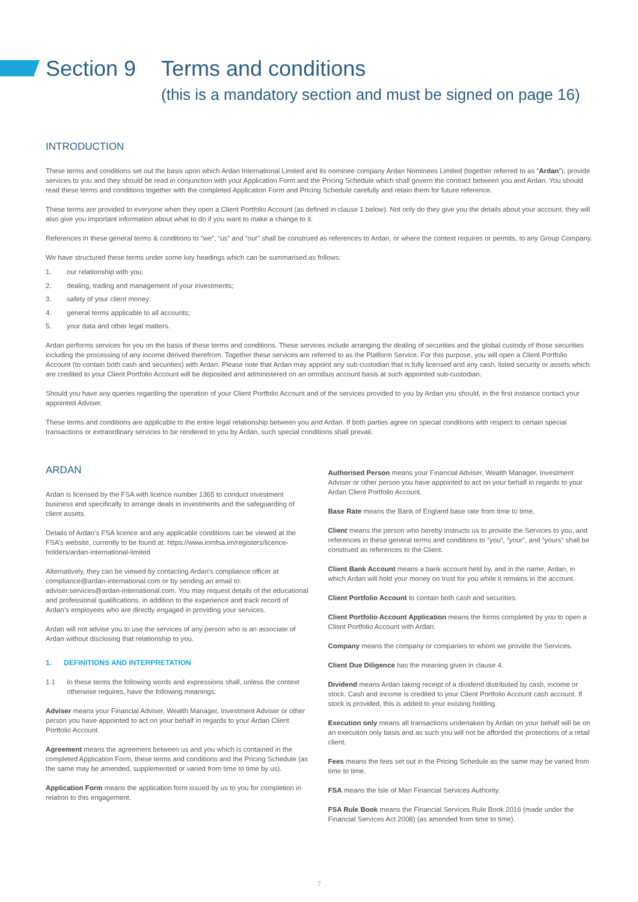Section 9
Terms and conditions
(this is a mandatory section and must be signed on page 16)
INTRODUCTION
These terms and conditions set out the basis upon which Ardan International Limited and its nominee company Ardan Nominees Limited (together referred to as “Ardan”), provide services to you and they should be read in conjunction with your Application Form and the Pricing Schedule which shall govern the contract between you and Ardan. You should read these terms and conditions together with the completed Application Form and Pricing Schedule carefully and retain them for future reference.
These terms are provided to everyone when they open a Client Portfolio Account (as defined in clause 1 below). Not only do they give you the details about your account, they will also give you important information about what to do if you want to make a change to it.
References in these general terms & conditions to “we”, “us” and “our” shall be construed as references to Ardan, or where the context requires or permits, to any Group Company.
We have structured these terms under some key headings which can be summarised as follows:
1. our relationship with you;
2. dealing, trading and management of your investments;
3. safety of your client money;
4. general terms applicable to all accounts;
5. your data and other legal matters.
Ardan performs services for you on the basis of these terms and conditions. These services include arranging the dealing of securities and the global custody of those securities including the processing of any income derived therefrom. Together these services are referred to as the Platform Service. For this purpose, you will open a Client Portfolio Account (to contain both cash and securities) with Ardan. Please note that Ardan may appoint any sub-custodian that is fully licensed and any cash, listed security or assets which are credited to your Client Portfolio Account will be deposited and administered on an omnibus account basis at such appointed sub-custodian.
Should you have any queries regarding the operation of your Client Portfolio Account and of the services provided to you by Ardan you should, in the first instance contact your appointed Adviser.
These terms and conditions are applicable to the entire legal relationship between you and Ardan. If both parties agree on special conditions with respect to certain special transactions or extraordinary services to be rendered to you by Ardan, such special conditions shall prevail.
ARDAN
Ardan is licensed by the FSA with licence number 1365 to conduct investment business and specifically to arrange deals in investments and the safeguarding of client assets.
Details of Ardan’s FSA licence and any applicable conditions can be viewed at the FSA’s website, currently to be found at: https://www.iomfsa.im/registers/licence-holders/ardan-international-limited
Alternatively, they can be viewed by contacting Ardan’s compliance officer at compliance@ardan-international.com or by sending an email to: adviser.services@ardan-international.com. You may request details of the educational and professional qualifications, in addition to the experience and track record of Ardan’s employees who are directly engaged in providing your services.
Ardan will not advise you to use the services of any person who is an associate of Ardan without disclosing that relationship to you.
1. DEFINITIONS AND INTERPRETATION
1.1 In these terms the following words and expressions shall, unless the context otherwise requires, have the following meanings:
Adviser means your Financial Adviser, Wealth Manager, Investment Adviser or other person you have appointed to act on your behalf in regards to your Ardan Client Portfolio Account.
Agreement means the agreement between us and you which is contained in the completed Application Form, these terms and conditions and the Pricing Schedule (as the same may be amended, supplemented or varied from time to time by us).
Application Form means the application form issued by us to you for completion in relation to this engagement.
Authorised Person means your Financial Adviser, Wealth Manager, Investment Adviser or other person you have appointed to act on your behalf in regards to your Ardan Client Portfolio Account.
Base Rate means the Bank of England base rate from time to time.
Client means the person who hereby instructs us to provide the Services to you, and references in these general terms and conditions to “you”, “your”, and “yours” shall be construed as references to the Client.
Client Bank Account means a bank account held by, and in the name, Ardan, in which Ardan will hold your money on trust for you while it remains in the account.
Client Portfolio Account to contain both cash and securities.
Client Portfolio Account Application means the forms completed by you to open a Client Portfolio Account with Ardan.
Company means the company or companies to whom we provide the Services.
Client Due Diligence has the meaning given in clause 4.
Dividend means Ardan taking receipt of a dividend distributed by cash, income or stock. Cash and income is credited to your Client Portfolio Account cash account. If stock is provided, this is added to your existing holding.
Execution only means all transactions undertaken by Ardan on your behalf will be on an execution only basis and as such you will not be afforded the protections of a retail client.
Fees means the fees set out in the Pricing Schedule as the same may be varied from time to time.
FSA means the Isle of Man Financial Services Authority.
FSA Rule Book means the Financial Services Rule Book 2016 (made under the Financial Services Act 2008) (as amended from time to time).
7